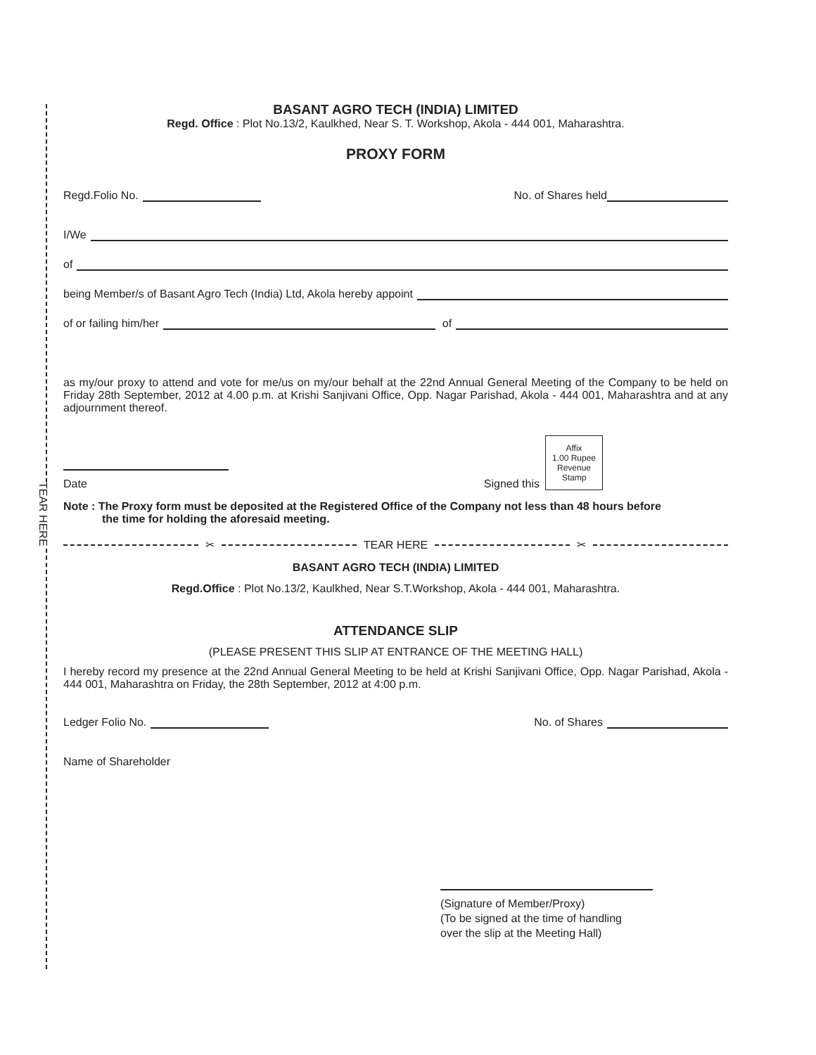TEAR HERE
BASANT AGRO TECH (INDIA) LIMITED
Regd. Office : Plot No.13/2, Kaulkhed, Near S. T. Workshop, Akola - 444 001, Maharashtra.
PROXY FORM
Regd.Folio No. No. of Shares held
I/We
of
being Member/s of Basant Agro Tech (India) Ltd, Akola hereby appoint
of or failing him/her of
as my/our proxy to attend and vote for me/us on my/our behalf at the 22nd Annual General Meeting of the Company to be held on Friday 28th September, 2012 at 4.00 p.m. at Krishi Sanjivani Office, Opp. Nagar Parishad, Akola - 444 001, Maharashtra and at any adjournment thereof.
Date
Signed this
Affix
1.00 Rupee
Revenue
Stamp
Note : The Proxy form must be deposited at the Registered Office of the Company not less than 48 hours before
the time for holding the aforesaid meeting.
✂ TEAR HERE ✂
BASANT AGRO TECH (INDIA) LIMITED
Regd.Office : Plot No.13/2, Kaulkhed, Near S.T.Workshop, Akola - 444 001, Maharashtra.
ATTENDANCE SLIP
(PLEASE PRESENT THIS SLIP AT ENTRANCE OF THE MEETING HALL)
I hereby record my presence at the 22nd Annual General Meeting to be held at Krishi Sanjivani Office, Opp. Nagar Parishad, Akola - 444 001, Maharashtra on Friday, the 28th September, 2012 at 4:00 p.m.
Ledger Folio No. No. of Shares
Name of Shareholder
(Signature of Member/Proxy)
(To be signed at the time of handling
over the slip at the Meeting Hall)